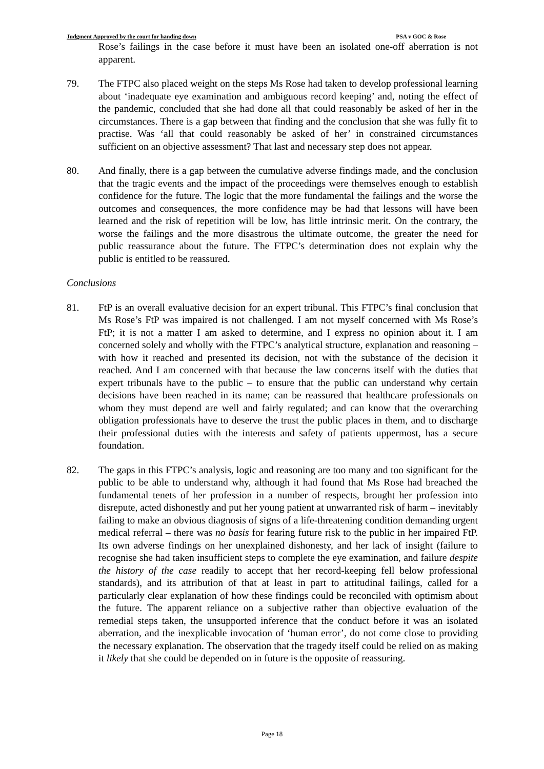Judgment Approved by the court for handing down PSA v GOC & Rose
Rose’s failings in the case before it must have been an isolated one-off aberration is not apparent.
79. The FTPC also placed weight on the steps Ms Rose had taken to develop professional learning about ‘inadequate eye examination and ambiguous record keeping’ and, noting the effect of the pandemic, concluded that she had done all that could reasonably be asked of her in the circumstances. There is a gap between that finding and the conclusion that she was fully fit to practise. Was ‘all that could reasonably be asked of her’ in constrained circumstances sufficient on an objective assessment? That last and necessary step does not appear.
80. And finally, there is a gap between the cumulative adverse findings made, and the conclusion that the tragic events and the impact of the proceedings were themselves enough to establish confidence for the future. The logic that the more fundamental the failings and the worse the outcomes and consequences, the more confidence may be had that lessons will have been learned and the risk of repetition will be low, has little intrinsic merit. On the contrary, the worse the failings and the more disastrous the ultimate outcome, the greater the need for public reassurance about the future. The FTPC’s determination does not explain why the public is entitled to be reassured.
Conclusions
81. FtP is an overall evaluative decision for an expert tribunal. This FTPC’s final conclusion that Ms Rose’s FtP was impaired is not challenged. I am not myself concerned with Ms Rose’s FtP; it is not a matter I am asked to determine, and I express no opinion about it. I am concerned solely and wholly with the FTPC’s analytical structure, explanation and reasoning – with how it reached and presented its decision, not with the substance of the decision it reached. And I am concerned with that because the law concerns itself with the duties that expert tribunals have to the public – to ensure that the public can understand why certain decisions have been reached in its name; can be reassured that healthcare professionals on whom they must depend are well and fairly regulated; and can know that the overarching obligation professionals have to deserve the trust the public places in them, and to discharge their professional duties with the interests and safety of patients uppermost, has a secure foundation.
82. The gaps in this FTPC’s analysis, logic and reasoning are too many and too significant for the public to be able to understand why, although it had found that Ms Rose had breached the fundamental tenets of her profession in a number of respects, brought her profession into disrepute, acted dishonestly and put her young patient at unwarranted risk of harm – inevitably failing to make an obvious diagnosis of signs of a life-threatening condition demanding urgent medical referral – there was no basis for fearing future risk to the public in her impaired FtP. Its own adverse findings on her unexplained dishonesty, and her lack of insight (failure to recognise she had taken insufficient steps to complete the eye examination, and failure despite the history of the case readily to accept that her record-keeping fell below professional standards), and its attribution of that at least in part to attitudinal failings, called for a particularly clear explanation of how these findings could be reconciled with optimism about the future. The apparent reliance on a subjective rather than objective evaluation of the remedial steps taken, the unsupported inference that the conduct before it was an isolated aberration, and the inexplicable invocation of ‘human error’, do not come close to providing the necessary explanation. The observation that the tragedy itself could be relied on as making it likely that she could be depended on in future is the opposite of reassuring.
Page 18